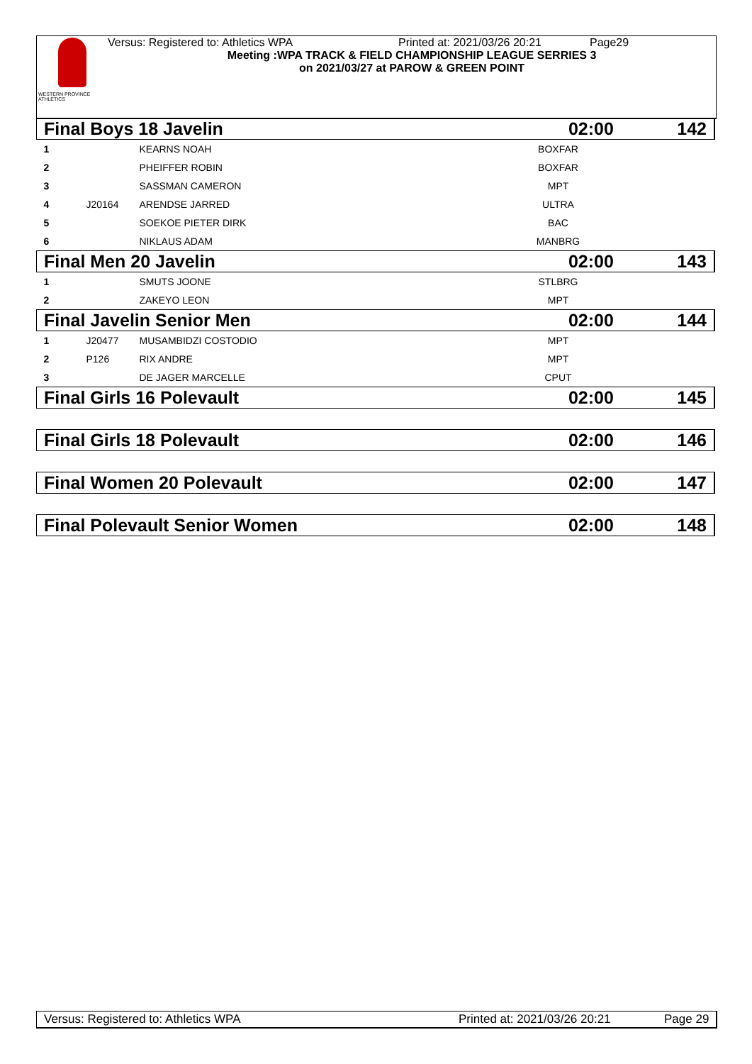WESTERN PROVINCE ATHLETICS
Versus: Registered to: Athletics WPA Printed at: 2021/03/26 20:21 Page29
Meeting :WPA TRACK & FIELD CHAMPIONSHIP LEAGUE SERRIES 3
on 2021/03/27 at PAROW & GREEN POINT
| Final Boys 18 Javelin | | | 02:00 | 142 |
| 1 | | KEARNS NOAH | BOXFAR | |
| 2 | | PHEIFFER ROBIN | BOXFAR | |
| 3 | | SASSMAN CAMERON | MPT | |
| 4 | J20164 | ARENDSE JARRED | ULTRA | |
| 5 | | SOEKOE PIETER DIRK | BAC | |
| 6 | | NIKLAUS ADAM | MANBRG | |
| Final Men 20 Javelin | | | 02:00 | 143 |
| 1 | | SMUTS JOONE | STLBRG | |
| 2 | | ZAKEYO LEON | MPT | |
| Final Javelin Senior Men | | | 02:00 | 144 |
| 1 | J20477 | MUSAMBIDZI COSTODIO | MPT | |
| 2 | P126 | RIX ANDRE | MPT | |
| 3 | | DE JAGER MARCELLE | CPUT | |
| Final Girls 16 Polevault | | | 02:00 | 145 |
| Final Girls 18 Polevault | | | 02:00 | 146 |
| Final Women 20 Polevault | | | 02:00 | 147 |
| Final Polevault Senior Women | | | 02:00 | 148 |
Versus: Registered to: Athletics WPA Printed at: 2021/03/26 20:21 Page 29